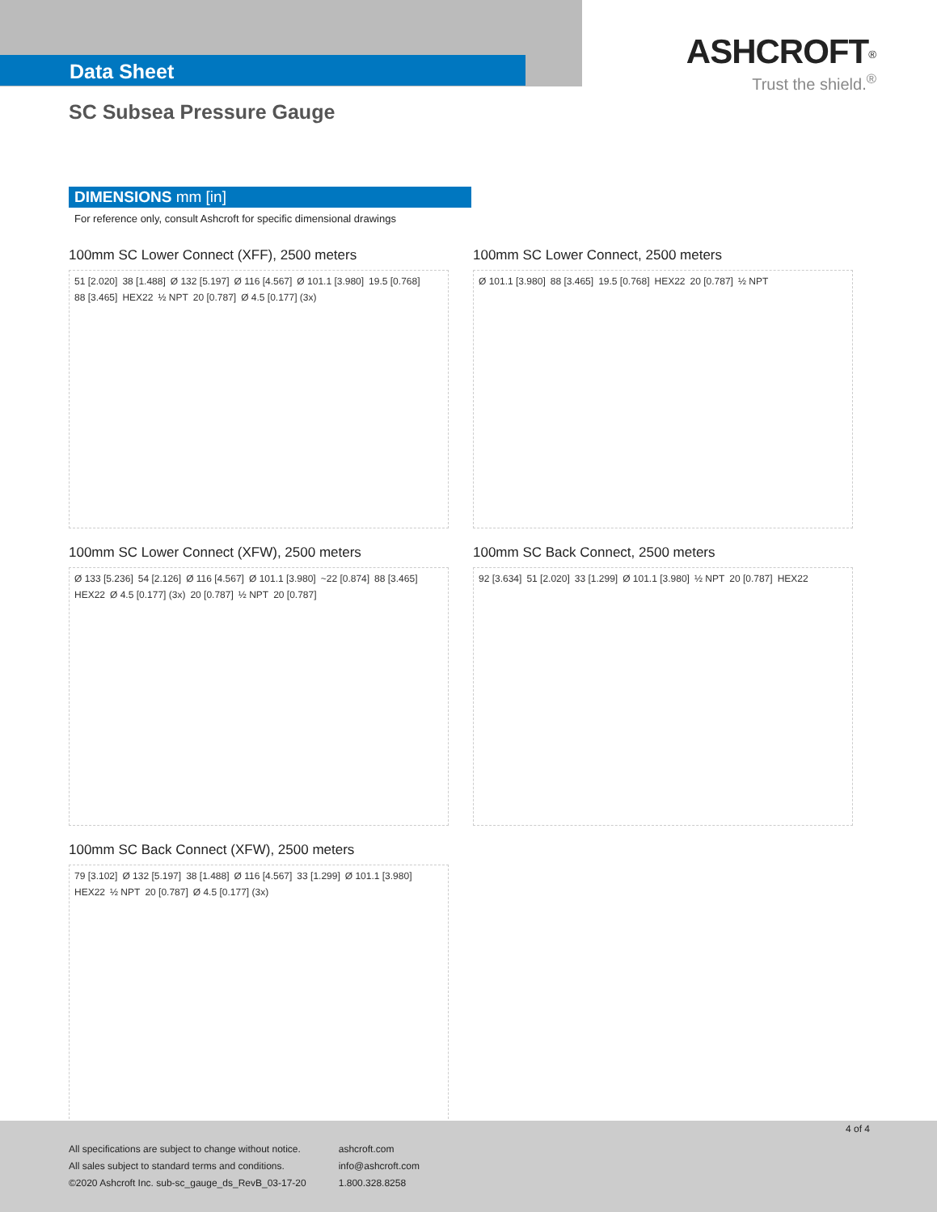Data Sheet
ASHCROFT<sup>®</sup>
Trust the shield.<sup>®</sup>
SC Subsea Pressure Gauge
DIMENSIONS mm [in]
For reference only, consult Ashcroft for specific dimensional drawings
100mm SC Lower Connect (XFF), 2500 meters
51 [2.020] 38 [1.488] Ø 132 [5.197] Ø 116 [4.567] Ø 101.1 [3.980] 19.5 [0.768] 88 [3.465] HEX22 ½ NPT 20 [0.787] Ø 4.5 [0.177] (3x)
100mm SC Lower Connect, 2500 meters
Ø 101.1 [3.980] 88 [3.465] 19.5 [0.768] HEX22 20 [0.787] ½ NPT
100mm SC Lower Connect (XFW), 2500 meters
Ø 133 [5.236] 54 [2.126] Ø 116 [4.567] Ø 101.1 [3.980] ~22 [0.874] 88 [3.465] HEX22 Ø 4.5 [0.177] (3x) 20 [0.787] ½ NPT 20 [0.787]
100mm SC Back Connect, 2500 meters
92 [3.634] 51 [2.020] 33 [1.299] Ø 101.1 [3.980] ½ NPT 20 [0.787] HEX22
100mm SC Back Connect (XFW), 2500 meters
79 [3.102] Ø 132 [5.197] 38 [1.488] Ø 116 [4.567] 33 [1.299] Ø 101.1 [3.980] HEX22 ½ NPT 20 [0.787] Ø 4.5 [0.177] (3x)
4 of 4
All specifications are subject to change without notice.
All sales subject to standard terms and conditions.
©2020 Ashcroft Inc. sub-sc_gauge_ds_RevB_03-17-20
ashcroft.com
info@ashcroft.com
1.800.328.8258